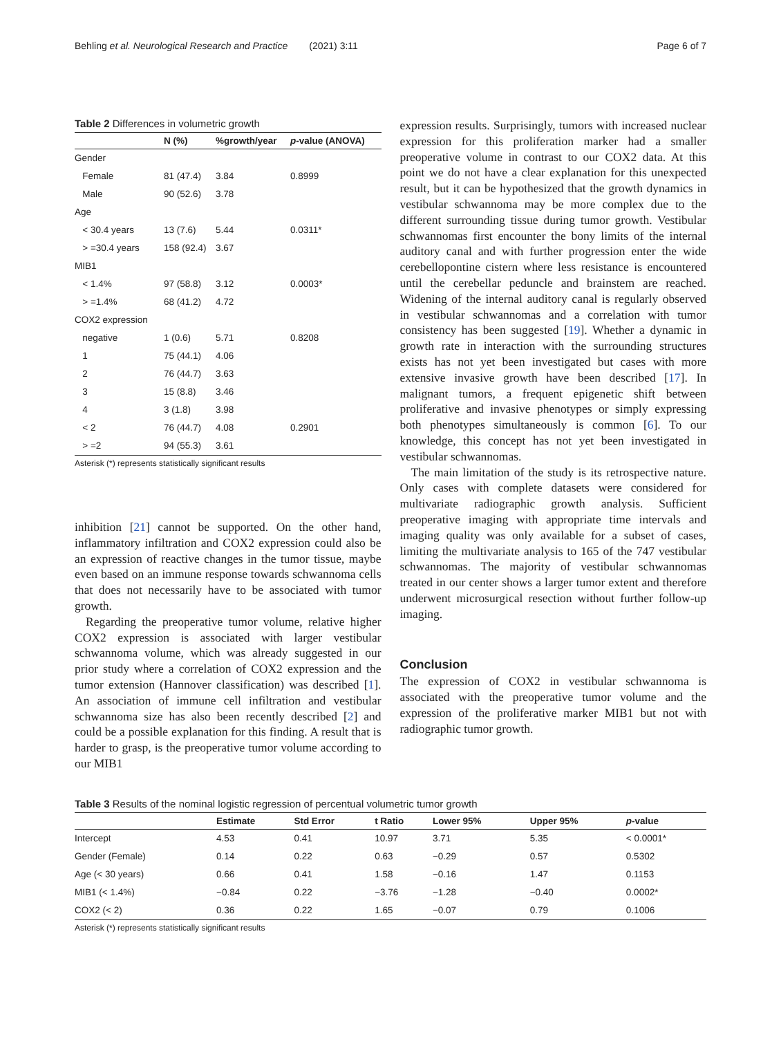Behling et al. Neurological Research and Practice (2021) 3:11 Page 6 of 7
Table 2 Differences in volumetric growth
| | N (%) | %growth/year | p -value (ANOVA) |
| --- | --- | --- | --- |
| Gender | | | |
| Female | 81 (47.4) | 3.84 | 0.8999 |
| Male | 90 (52.6) | 3.78 | |
| Age | | | |
| < 30.4 years | 13 (7.6) | 5.44 | 0.0311* |
| > =30.4 years | 158 (92.4) | 3.67 | |
| MIB1 | | | |
| < 1.4% | 97 (58.8) | 3.12 | 0.0003* |
| > =1.4% | 68 (41.2) | 4.72 | |
| COX2 expression | | | |
| negative | 1 (0.6) | 5.71 | 0.8208 |
| 1 | 75 (44.1) | 4.06 | |
| 2 | 76 (44.7) | 3.63 | |
| 3 | 15 (8.8) | 3.46 | |
| 4 | 3 (1.8) | 3.98 | |
| < 2 | 76 (44.7) | 4.08 | 0.2901 |
| > =2 | 94 (55.3) | 3.61 | |
Asterisk (*) represents statistically significant results
inhibition [21] cannot be supported. On the other hand, inflammatory infiltration and COX2 expression could also be an expression of reactive changes in the tumor tissue, maybe even based on an immune response towards schwannoma cells that does not necessarily have to be associated with tumor growth.
Regarding the preoperative tumor volume, relative higher COX2 expression is associated with larger vestibular schwannoma volume, which was already suggested in our prior study where a correlation of COX2 expression and the tumor extension (Hannover classification) was described [1]. An association of immune cell infiltration and vestibular schwannoma size has also been recently described [2] and could be a possible explanation for this finding. A result that is harder to grasp, is the preoperative tumor volume according to our MIB1
expression results. Surprisingly, tumors with increased nuclear expression for this proliferation marker had a smaller preoperative volume in contrast to our COX2 data. At this point we do not have a clear explanation for this unexpected result, but it can be hypothesized that the growth dynamics in vestibular schwannoma may be more complex due to the different surrounding tissue during tumor growth. Vestibular schwannomas first encounter the bony limits of the internal auditory canal and with further progression enter the wide cerebellopontine cistern where less resistance is encountered until the cerebellar peduncle and brainstem are reached. Widening of the internal auditory canal is regularly observed in vestibular schwannomas and a correlation with tumor consistency has been suggested [19]. Whether a dynamic in growth rate in interaction with the surrounding structures exists has not yet been investigated but cases with more extensive invasive growth have been described [17]. In malignant tumors, a frequent epigenetic shift between proliferative and invasive phenotypes or simply expressing both phenotypes simultaneously is common [6]. To our knowledge, this concept has not yet been investigated in vestibular schwannomas.
The main limitation of the study is its retrospective nature. Only cases with complete datasets were considered for multivariate radiographic growth analysis. Sufficient preoperative imaging with appropriate time intervals and imaging quality was only available for a subset of cases, limiting the multivariate analysis to 165 of the 747 vestibular schwannomas. The majority of vestibular schwannomas treated in our center shows a larger tumor extent and therefore underwent microsurgical resection without further follow-up imaging.
Conclusion
The expression of COX2 in vestibular schwannoma is associated with the preoperative tumor volume and the expression of the proliferative marker MIB1 but not with radiographic tumor growth.
Table 3 Results of the nominal logistic regression of percentual volumetric tumor growth
| | Estimate | Std Error | t Ratio | Lower 95% | Upper 95% | p -value |
| --- | --- | --- | --- | --- | --- | --- |
| Intercept | 4.53 | 0.41 | 10.97 | 3.71 | 5.35 | < 0.0001* |
| Gender (Female) | 0.14 | 0.22 | 0.63 | −0.29 | 0.57 | 0.5302 |
| Age (< 30 years) | 0.66 | 0.41 | 1.58 | −0.16 | 1.47 | 0.1153 |
| MIB1 (< 1.4%) | −0.84 | 0.22 | −3.76 | −1.28 | −0.40 | 0.0002* |
| COX2 (< 2) | 0.36 | 0.22 | 1.65 | −0.07 | 0.79 | 0.1006 |
Asterisk (*) represents statistically significant results